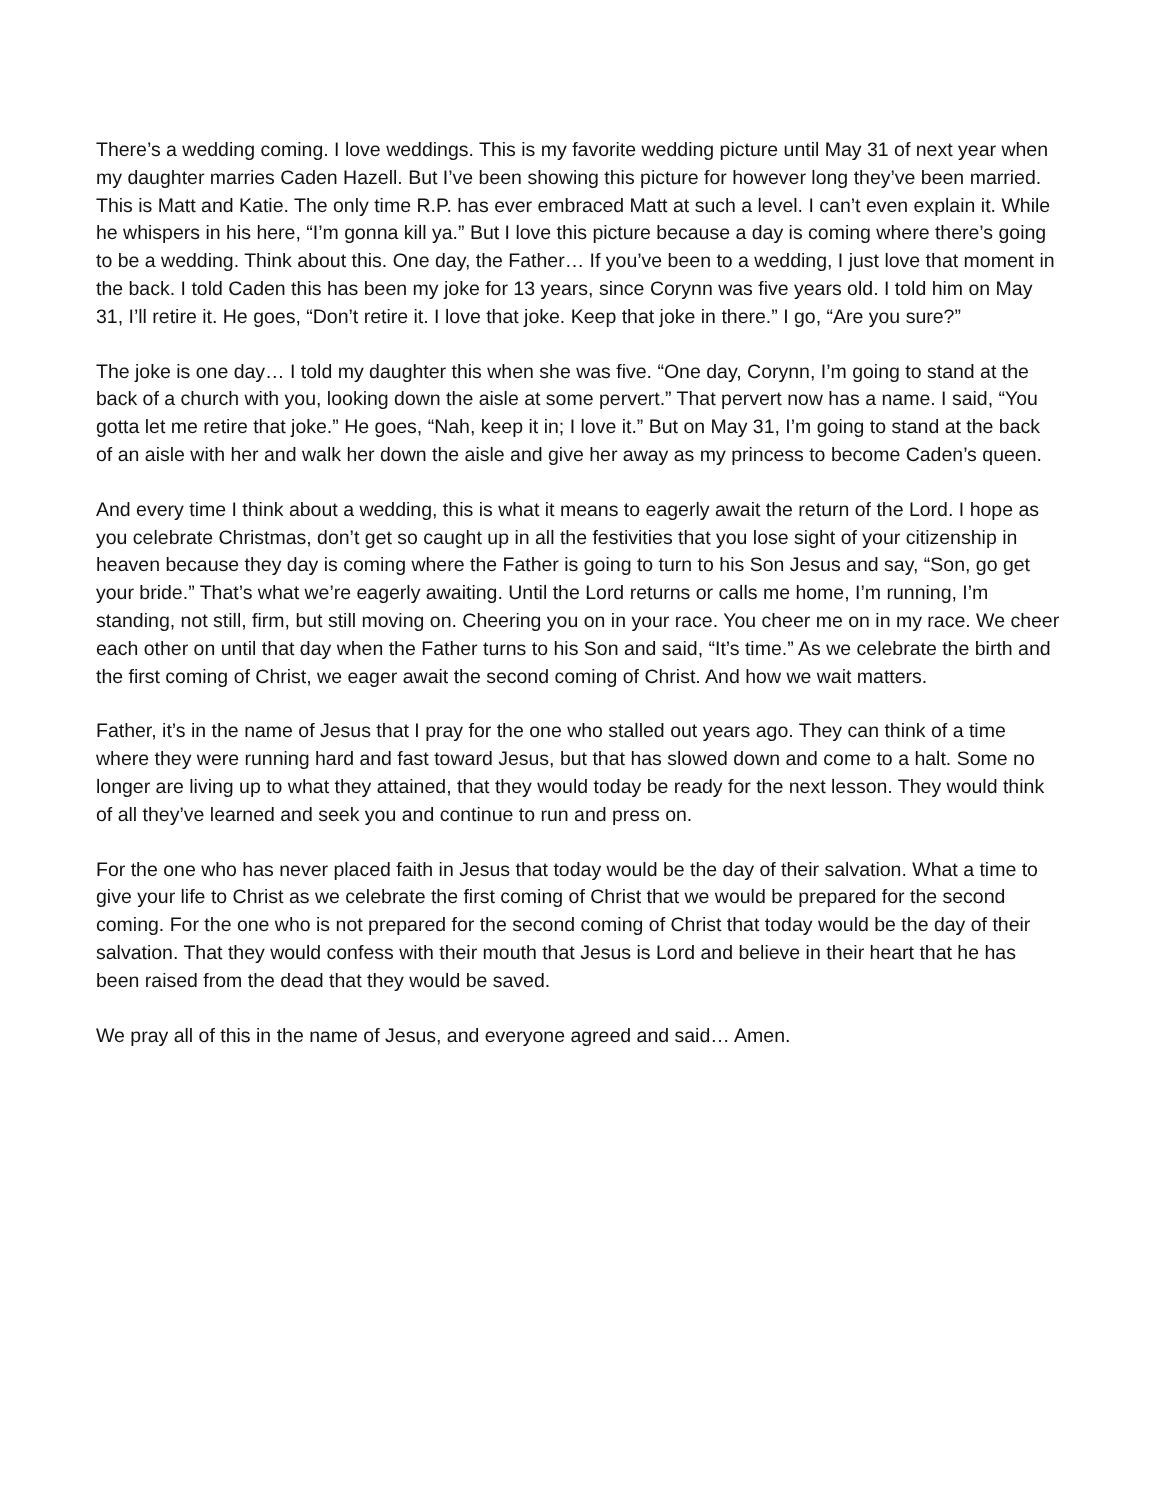There’s a wedding coming. I love weddings. This is my favorite wedding picture until May 31 of next year when my daughter marries Caden Hazell. But I’ve been showing this picture for however long they’ve been married. This is Matt and Katie. The only time R.P. has ever embraced Matt at such a level. I can’t even explain it. While he whispers in his here, “I’m gonna kill ya.” But I love this picture because a day is coming where there’s going to be a wedding. Think about this. One day, the Father… If you’ve been to a wedding, I just love that moment in the back. I told Caden this has been my joke for 13 years, since Corynn was five years old. I told him on May 31, I’ll retire it. He goes, “Don’t retire it. I love that joke. Keep that joke in there.” I go, “Are you sure?”
The joke is one day… I told my daughter this when she was five. “One day, Corynn, I’m going to stand at the back of a church with you, looking down the aisle at some pervert.” That pervert now has a name. I said, “You gotta let me retire that joke.” He goes, “Nah, keep it in; I love it.” But on May 31, I’m going to stand at the back of an aisle with her and walk her down the aisle and give her away as my princess to become Caden’s queen.
And every time I think about a wedding, this is what it means to eagerly await the return of the Lord. I hope as you celebrate Christmas, don’t get so caught up in all the festivities that you lose sight of your citizenship in heaven because they day is coming where the Father is going to turn to his Son Jesus and say, “Son, go get your bride.” That’s what we’re eagerly awaiting. Until the Lord returns or calls me home, I’m running, I’m standing, not still, firm, but still moving on. Cheering you on in your race. You cheer me on in my race. We cheer each other on until that day when the Father turns to his Son and said, “It’s time.” As we celebrate the birth and the first coming of Christ, we eager await the second coming of Christ. And how we wait matters.
Father, it’s in the name of Jesus that I pray for the one who stalled out years ago. They can think of a time where they were running hard and fast toward Jesus, but that has slowed down and come to a halt. Some no longer are living up to what they attained, that they would today be ready for the next lesson. They would think of all they’ve learned and seek you and continue to run and press on.
For the one who has never placed faith in Jesus that today would be the day of their salvation. What a time to give your life to Christ as we celebrate the first coming of Christ that we would be prepared for the second coming. For the one who is not prepared for the second coming of Christ that today would be the day of their salvation. That they would confess with their mouth that Jesus is Lord and believe in their heart that he has been raised from the dead that they would be saved.
We pray all of this in the name of Jesus, and everyone agreed and said… Amen.